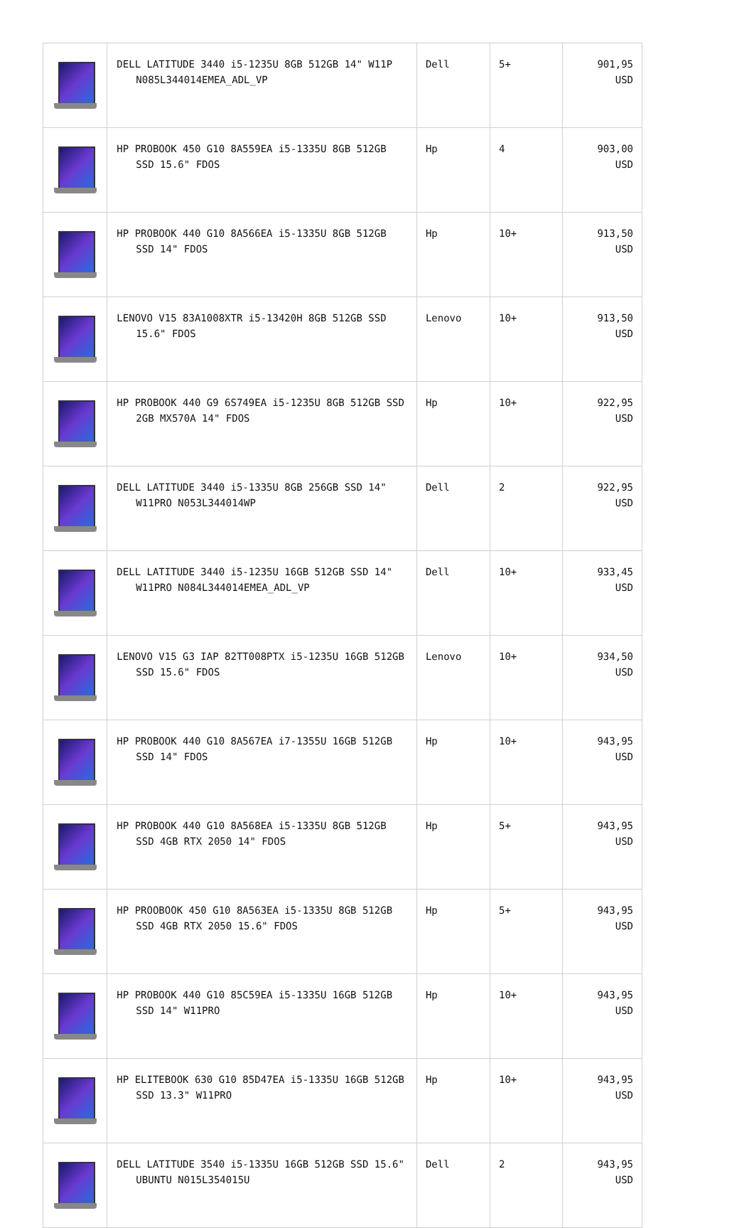| | DELL LATITUDE 3440 i5-1235U 8GB 512GB 14" W11P N085L344014EMEA_ADL_VP | Dell | 5+ | 901,95 USD |
| | HP PROBOOK 450 G10 8A559EA i5-1335U 8GB 512GB SSD 15.6" FDOS | Hp | 4 | 903,00 USD |
| | HP PROBOOK 440 G10 8A566EA i5-1335U 8GB 512GB SSD 14" FDOS | Hp | 10+ | 913,50 USD |
| | LENOVO V15 83A1008XTR i5-13420H 8GB 512GB SSD 15.6" FDOS | Lenovo | 10+ | 913,50 USD |
| | HP PROBOOK 440 G9 6S749EA i5-1235U 8GB 512GB SSD 2GB MX570A 14" FDOS | Hp | 10+ | 922,95 USD |
| | DELL LATITUDE 3440 i5-1335U 8GB 256GB SSD 14" W11PRO N053L344014WP | Dell | 2 | 922,95 USD |
| | DELL LATITUDE 3440 i5-1235U 16GB 512GB SSD 14" W11PRO N084L344014EMEA_ADL_VP | Dell | 10+ | 933,45 USD |
| | LENOVO V15 G3 IAP 82TT008PTX i5-1235U 16GB 512GB SSD 15.6" FDOS | Lenovo | 10+ | 934,50 USD |
| | HP PROBOOK 440 G10 8A567EA i7-1355U 16GB 512GB SSD 14" FDOS | Hp | 10+ | 943,95 USD |
| | HP PROBOOK 440 G10 8A568EA i5-1335U 8GB 512GB SSD 4GB RTX 2050 14" FDOS | Hp | 5+ | 943,95 USD |
| | HP PROOBOOK 450 G10 8A563EA i5-1335U 8GB 512GB SSD 4GB RTX 2050 15.6" FDOS | Hp | 5+ | 943,95 USD |
| | HP PROBOOK 440 G10 85C59EA i5-1335U 16GB 512GB SSD 14" W11PRO | Hp | 10+ | 943,95 USD |
| | HP ELITEBOOK 630 G10 85D47EA i5-1335U 16GB 512GB SSD 13.3" W11PRO | Hp | 10+ | 943,95 USD |
| | DELL LATITUDE 3540 i5-1335U 16GB 512GB SSD 15.6" UBUNTU N015L354015U | Dell | 2 | 943,95 USD |